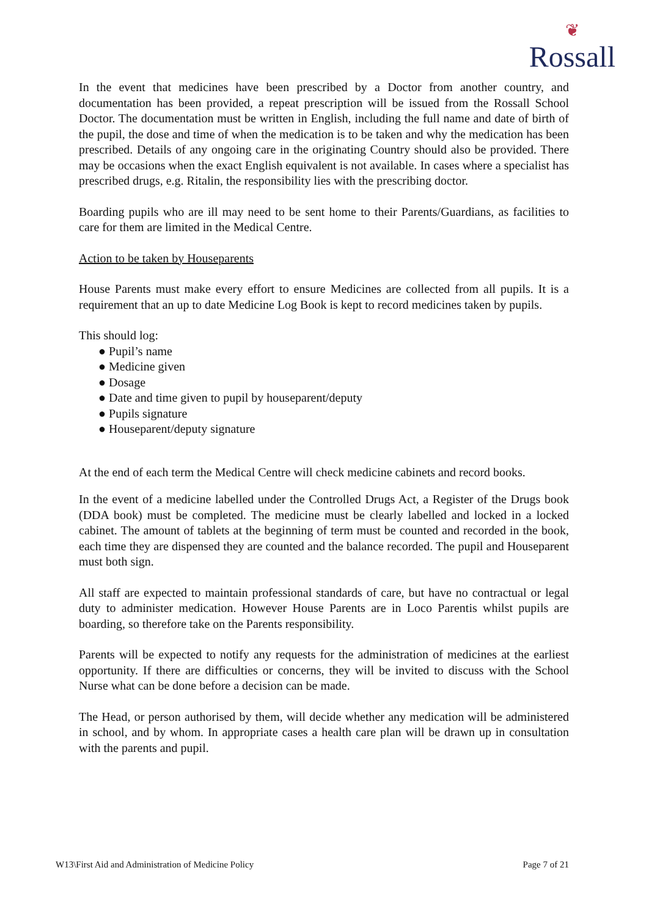❦
Rossall
In the event that medicines have been prescribed by a Doctor from another country, and documentation has been provided, a repeat prescription will be issued from the Rossall School Doctor. The documentation must be written in English, including the full name and date of birth of the pupil, the dose and time of when the medication is to be taken and why the medication has been prescribed. Details of any ongoing care in the originating Country should also be provided. There may be occasions when the exact English equivalent is not available. In cases where a specialist has prescribed drugs, e.g. Ritalin, the responsibility lies with the prescribing doctor.
Boarding pupils who are ill may need to be sent home to their Parents/Guardians, as facilities to care for them are limited in the Medical Centre.
Action to be taken by Houseparents
House Parents must make every effort to ensure Medicines are collected from all pupils. It is a requirement that an up to date Medicine Log Book is kept to record medicines taken by pupils.
This should log:
● Pupil’s name
● Medicine given
● Dosage
● Date and time given to pupil by houseparent/deputy
● Pupils signature
● Houseparent/deputy signature
At the end of each term the Medical Centre will check medicine cabinets and record books.
In the event of a medicine labelled under the Controlled Drugs Act, a Register of the Drugs book (DDA book) must be completed. The medicine must be clearly labelled and locked in a locked cabinet. The amount of tablets at the beginning of term must be counted and recorded in the book, each time they are dispensed they are counted and the balance recorded. The pupil and Houseparent must both sign.
All staff are expected to maintain professional standards of care, but have no contractual or legal duty to administer medication. However House Parents are in Loco Parentis whilst pupils are boarding, so therefore take on the Parents responsibility.
Parents will be expected to notify any requests for the administration of medicines at the earliest opportunity. If there are difficulties or concerns, they will be invited to discuss with the School Nurse what can be done before a decision can be made.
The Head, or person authorised by them, will decide whether any medication will be administered in school, and by whom. In appropriate cases a health care plan will be drawn up in consultation with the parents and pupil.
W13\First Aid and Administration of Medicine Policy Page 7 of 21